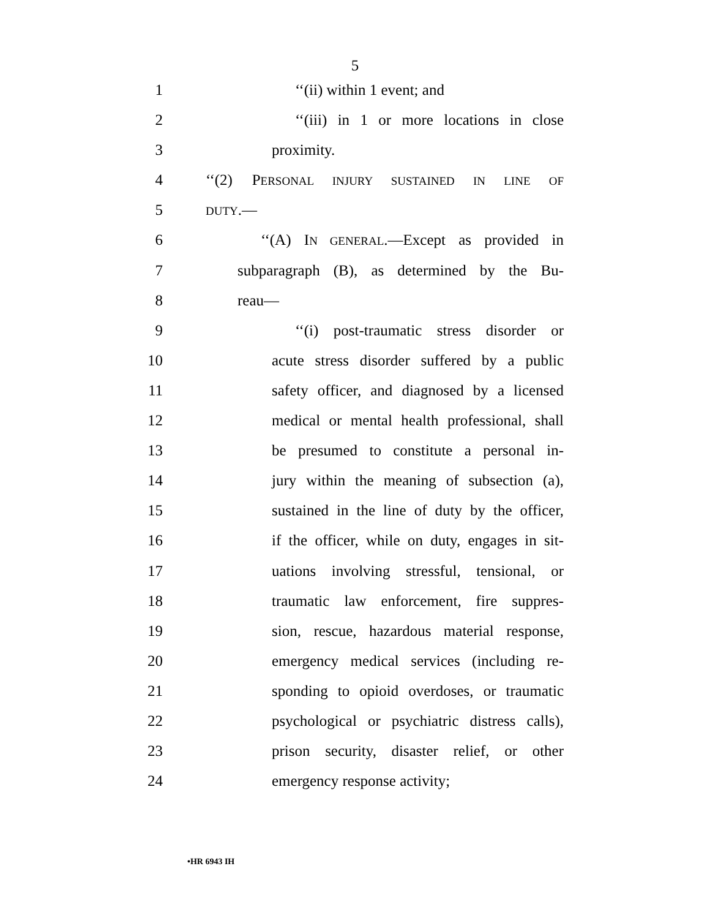5
1 ‘‘(ii) within 1 event; and
2 ‘‘(iii) in 1 or more locations in close
3 proximity.
4 ‘‘(2) PERSONAL INJURY SUSTAINED IN LINE OF
5 DUTY.—
6 ‘‘(A) IN GENERAL.—Except as provided in
7 subparagraph (B), as determined by the Bu-
8 reau—
9 ‘‘(i) post-traumatic stress disorder or
10 acute stress disorder suffered by a public
11 safety officer, and diagnosed by a licensed
12 medical or mental health professional, shall
13 be presumed to constitute a personal in-
14 jury within the meaning of subsection (a),
15 sustained in the line of duty by the officer,
16 if the officer, while on duty, engages in sit-
17 uations involving stressful, tensional, or
18 traumatic law enforcement, fire suppres-
19 sion, rescue, hazardous material response,
20 emergency medical services (including re-
21 sponding to opioid overdoses, or traumatic
22 psychological or psychiatric distress calls),
23 prison security, disaster relief, or other
24 emergency response activity;
•HR 6943 IH